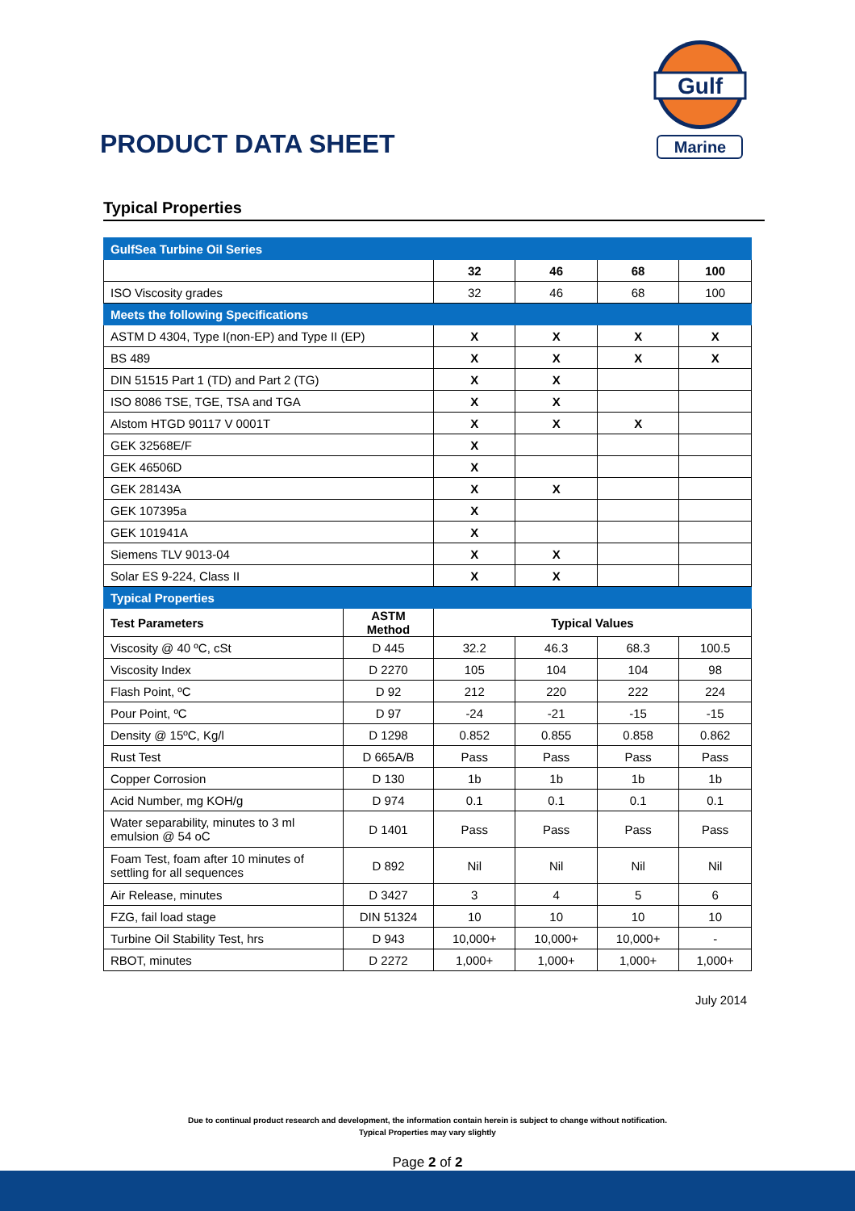PRODUCT DATA SHEET
Gulf
Marine
Typical Properties
| GulfSea Turbine Oil Series | | | | | |
| | | 32 | 46 | 68 | 100 |
| ISO Viscosity grades | | 32 | 46 | 68 | 100 |
| Meets the following Specifications | | | | | |
| ASTM D 4304, Type I(non-EP) and Type II (EP) | | X | X | X | X |
| BS 489 | | X | X | X | X |
| DIN 51515 Part 1 (TD) and Part 2 (TG) | | X | X | | |
| ISO 8086 TSE, TGE, TSA and TGA | | X | X | | |
| Alstom HTGD 90117 V 0001T | | X | X | X | |
| GEK 32568E/F | | X | | | |
| GEK 46506D | | X | | | |
| GEK 28143A | | X | X | | |
| GEK 107395a | | X | | | |
| GEK 101941A | | X | | | |
| Siemens TLV 9013-04 | | X | X | | |
| Solar ES 9-224, Class II | | X | X | | |
| Typical Properties | | | | | |
| Test Parameters | ASTM Method | Typical Values | | | |
| Viscosity @ 40 ºC, cSt | D 445 | 32.2 | 46.3 | 68.3 | 100.5 |
| Viscosity Index | D 2270 | 105 | 104 | 104 | 98 |
| Flash Point, ºC | D 92 | 212 | 220 | 222 | 224 |
| Pour Point, ºC | D 97 | -24 | -21 | -15 | -15 |
| Density @ 15ºC, Kg/l | D 1298 | 0.852 | 0.855 | 0.858 | 0.862 |
| Rust Test | D 665A/B | Pass | Pass | Pass | Pass |
| Copper Corrosion | D 130 | 1b | 1b | 1b | 1b |
| Acid Number, mg KOH/g | D 974 | 0.1 | 0.1 | 0.1 | 0.1 |
| Water separability, minutes to 3 ml emulsion @ 54 oC | D 1401 | Pass | Pass | Pass | Pass |
| Foam Test, foam after 10 minutes of settling for all sequences | D 892 | Nil | Nil | Nil | Nil |
| Air Release, minutes | D 3427 | 3 | 4 | 5 | 6 |
| FZG, fail load stage | DIN 51324 | 10 | 10 | 10 | 10 |
| Turbine Oil Stability Test, hrs | D 943 | 10,000+ | 10,000+ | 10,000+ | - |
| RBOT, minutes | D 2272 | 1,000+ | 1,000+ | 1,000+ | 1,000+ |
July 2014
Due to continual product research and development, the information contain herein is subject to change without notification.
Typical Properties may vary slightly
Page 2 of 2